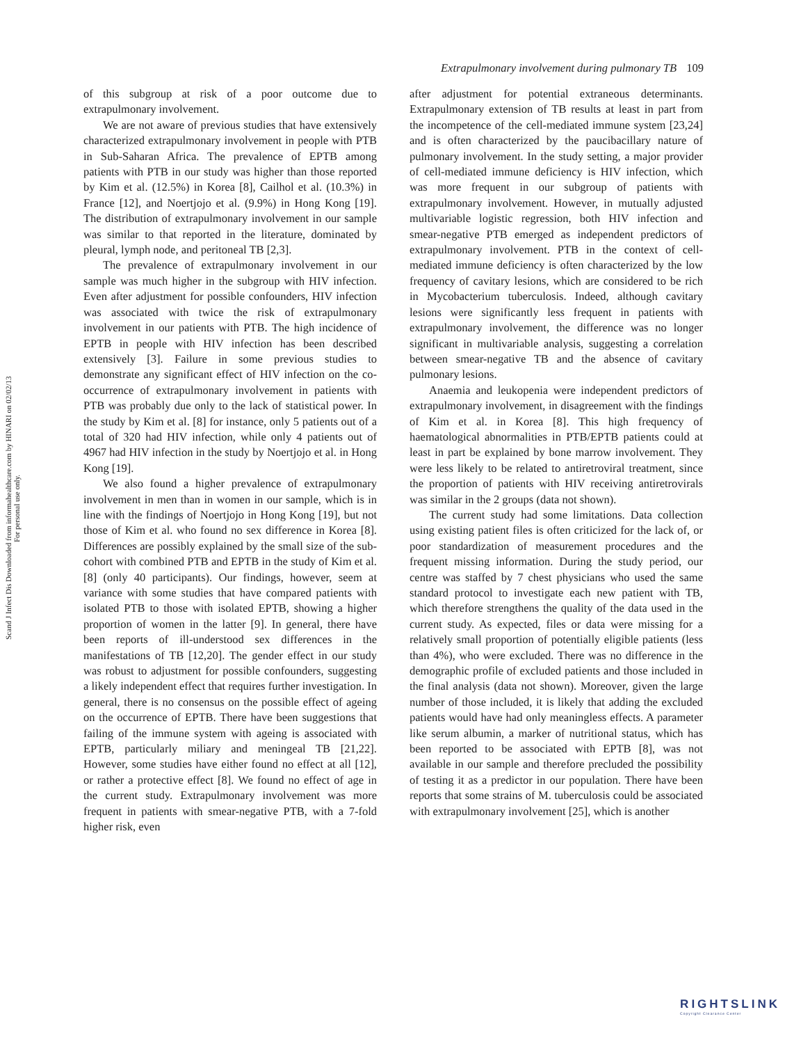Extrapulmonary involvement during pulmonary TB 109
Scand J Infect Dis Downloaded from informahealthcare.com by HINARI on 02/02/13
For personal use only.
of this subgroup at risk of a poor outcome due to extrapulmonary involvement.
We are not aware of previous studies that have extensively characterized extrapulmonary involvement in people with PTB in Sub-Saharan Africa. The prevalence of EPTB among patients with PTB in our study was higher than those reported by Kim et al. (12.5%) in Korea [8], Cailhol et al. (10.3%) in France [12], and Noertjojo et al. (9.9%) in Hong Kong [19]. The distribution of extrapulmonary involvement in our sample was similar to that reported in the literature, dominated by pleural, lymph node, and peritoneal TB [2,3].
The prevalence of extrapulmonary involvement in our sample was much higher in the subgroup with HIV infection. Even after adjustment for possible confounders, HIV infection was associated with twice the risk of extrapulmonary involvement in our patients with PTB. The high incidence of EPTB in people with HIV infection has been described extensively [3]. Failure in some previous studies to demonstrate any significant effect of HIV infection on the co-occurrence of extrapulmonary involvement in patients with PTB was probably due only to the lack of statistical power. In the study by Kim et al. [8] for instance, only 5 patients out of a total of 320 had HIV infection, while only 4 patients out of 4967 had HIV infection in the study by Noertjojo et al. in Hong Kong [19].
We also found a higher prevalence of extrapulmonary involvement in men than in women in our sample, which is in line with the findings of Noertjojo in Hong Kong [19], but not those of Kim et al. who found no sex difference in Korea [8]. Differences are possibly explained by the small size of the sub-cohort with combined PTB and EPTB in the study of Kim et al. [8] (only 40 participants). Our findings, however, seem at variance with some studies that have compared patients with isolated PTB to those with isolated EPTB, showing a higher proportion of women in the latter [9]. In general, there have been reports of ill-understood sex differences in the manifestations of TB [12,20]. The gender effect in our study was robust to adjustment for possible confounders, suggesting a likely independent effect that requires further investigation. In general, there is no consensus on the possible effect of ageing on the occurrence of EPTB. There have been suggestions that failing of the immune system with ageing is associated with EPTB, particularly miliary and meningeal TB [21,22]. However, some studies have either found no effect at all [12], or rather a protective effect [8]. We found no effect of age in the current study. Extrapulmonary involvement was more frequent in patients with smear-negative PTB, with a 7-fold higher risk, even
after adjustment for potential extraneous determinants. Extrapulmonary extension of TB results at least in part from the incompetence of the cell-mediated immune system [23,24] and is often characterized by the paucibacillary nature of pulmonary involvement. In the study setting, a major provider of cell-mediated immune deficiency is HIV infection, which was more frequent in our subgroup of patients with extrapulmonary involvement. However, in mutually adjusted multivariable logistic regression, both HIV infection and smear-negative PTB emerged as independent predictors of extrapulmonary involvement. PTB in the context of cell-mediated immune deficiency is often characterized by the low frequency of cavitary lesions, which are considered to be rich in Mycobacterium tuberculosis. Indeed, although cavitary lesions were significantly less frequent in patients with extrapulmonary involvement, the difference was no longer significant in multivariable analysis, suggesting a correlation between smear-negative TB and the absence of cavitary pulmonary lesions.
Anaemia and leukopenia were independent predictors of extrapulmonary involvement, in disagreement with the findings of Kim et al. in Korea [8]. This high frequency of haematological abnormalities in PTB/EPTB patients could at least in part be explained by bone marrow involvement. They were less likely to be related to antiretroviral treatment, since the proportion of patients with HIV receiving antiretrovirals was similar in the 2 groups (data not shown).
The current study had some limitations. Data collection using existing patient files is often criticized for the lack of, or poor standardization of measurement procedures and the frequent missing information. During the study period, our centre was staffed by 7 chest physicians who used the same standard protocol to investigate each new patient with TB, which therefore strengthens the quality of the data used in the current study. As expected, files or data were missing for a relatively small proportion of potentially eligible patients (less than 4%), who were excluded. There was no difference in the demographic profile of excluded patients and those included in the final analysis (data not shown). Moreover, given the large number of those included, it is likely that adding the excluded patients would have had only meaningless effects. A parameter like serum albumin, a marker of nutritional status, which has been reported to be associated with EPTB [8], was not available in our sample and therefore precluded the possibility of testing it as a predictor in our population. There have been reports that some strains of M. tuberculosis could be associated with extrapulmonary involvement [25], which is another
RIGHTSLINK
Copyright Clearance Center